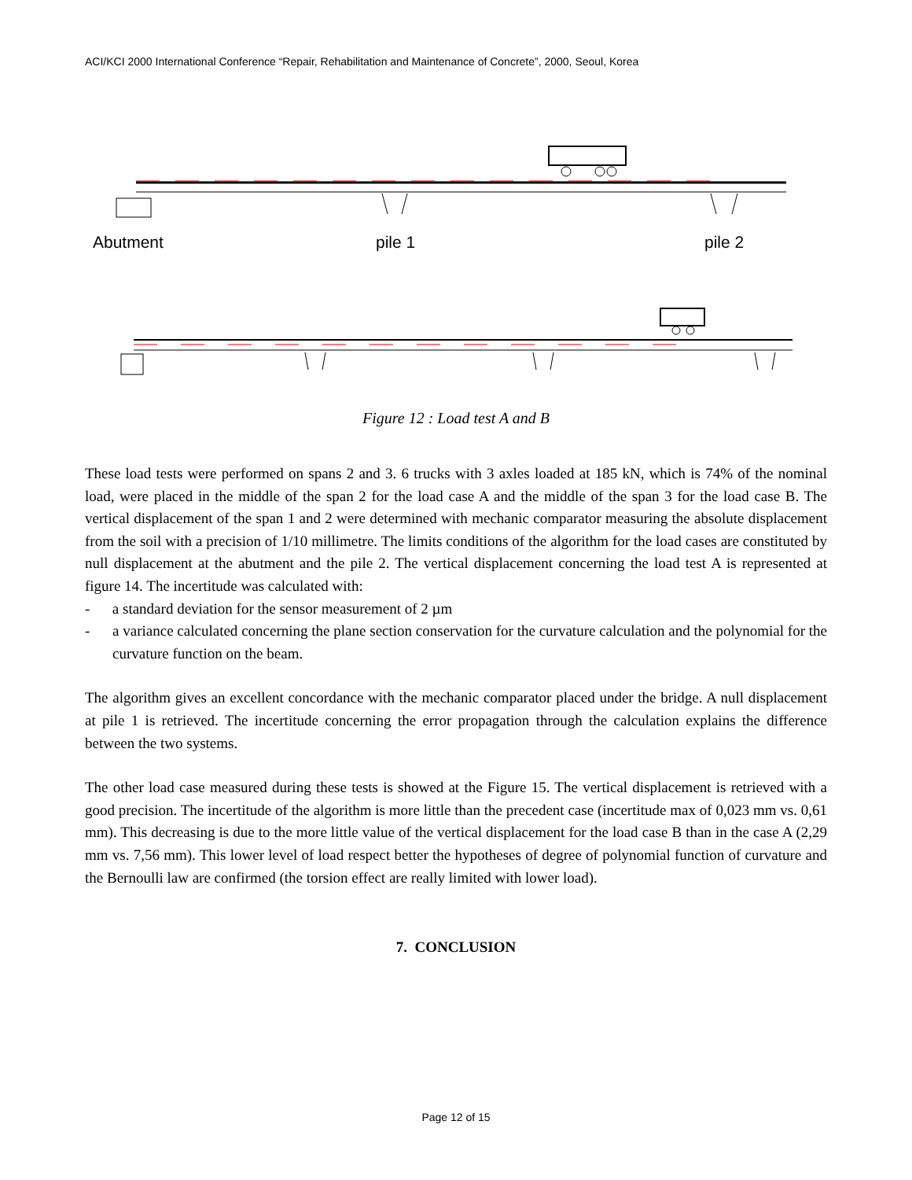ACI/KCI 2000 International Conference “Repair, Rehabilitation and Maintenance of Concrete”, 2000, Seoul, Korea
Abutment
pile 1
pile 2
Figure 12 : Load test A and B
These load tests were performed on spans 2 and 3. 6 trucks with 3 axles loaded at 185 kN, which is 74% of the nominal load, were placed in the middle of the span 2 for the load case A and the middle of the span 3 for the load case B. The vertical displacement of the span 1 and 2 were determined with mechanic comparator measuring the absolute displacement from the soil with a precision of 1/10 millimetre. The limits conditions of the algorithm for the load cases are constituted by null displacement at the abutment and the pile 2. The vertical displacement concerning the load test A is represented at figure 14. The incertitude was calculated with:
- a standard deviation for the sensor measurement of 2 µm
- a variance calculated concerning the plane section conservation for the curvature calculation and the polynomial for the curvature function on the beam.
The algorithm gives an excellent concordance with the mechanic comparator placed under the bridge. A null displacement at pile 1 is retrieved. The incertitude concerning the error propagation through the calculation explains the difference between the two systems.
The other load case measured during these tests is showed at the Figure 15. The vertical displacement is retrieved with a good precision. The incertitude of the algorithm is more little than the precedent case (incertitude max of 0,023 mm vs. 0,61 mm). This decreasing is due to the more little value of the vertical displacement for the load case B than in the case A (2,29 mm vs. 7,56 mm). This lower level of load respect better the hypotheses of degree of polynomial function of curvature and the Bernoulli law are confirmed (the torsion effect are really limited with lower load).
7. CONCLUSION
Page 12 of 15